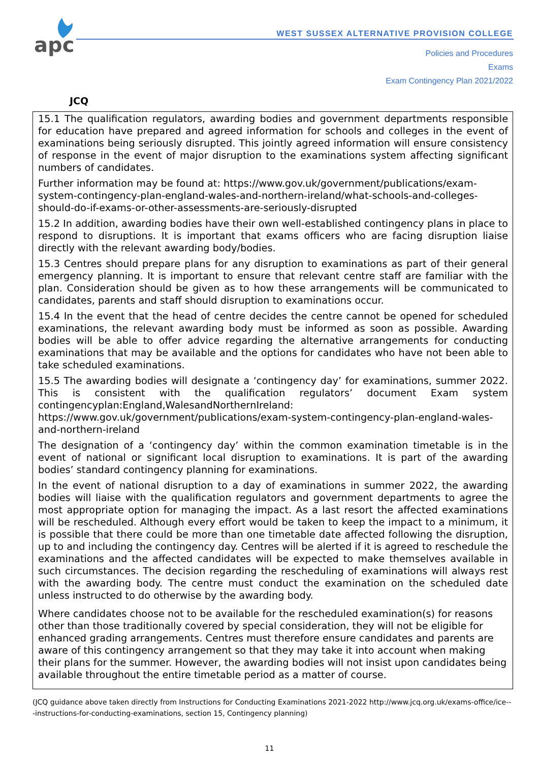apc
WEST SUSSEX ALTERNATIVE PROVISION COLLEGE
Policies and Procedures
Exams
Exam Contingency Plan 2021/2022
JCQ
15.1 The qualification regulators, awarding bodies and government departments responsible for education have prepared and agreed information for schools and colleges in the event of examinations being seriously disrupted. This jointly agreed information will ensure consistency of response in the event of major disruption to the examinations system affecting significant numbers of candidates.
Further information may be found at: https://www.gov.uk/government/publications/exam-system-contingency-plan-england-wales-and-northern-ireland/what-schools-and-colleges-should-do-if-exams-or-other-assessments-are-seriously-disrupted
15.2 In addition, awarding bodies have their own well-established contingency plans in place to respond to disruptions. It is important that exams officers who are facing disruption liaise directly with the relevant awarding body/bodies.
15.3 Centres should prepare plans for any disruption to examinations as part of their general emergency planning. It is important to ensure that relevant centre staff are familiar with the plan. Consideration should be given as to how these arrangements will be communicated to candidates, parents and staff should disruption to examinations occur.
15.4 In the event that the head of centre decides the centre cannot be opened for scheduled examinations, the relevant awarding body must be informed as soon as possible. Awarding bodies will be able to offer advice regarding the alternative arrangements for conducting examinations that may be available and the options for candidates who have not been able to take scheduled examinations.
15.5 The awarding bodies will designate a ‘contingency day’ for examinations, summer 2022. This is consistent with the qualification regulators’ document Exam system contingencyplan:England,WalesandNorthernIreland:
https://www.gov.uk/government/publications/exam-system-contingency-plan-england-wales-and-northern-ireland
The designation of a ‘contingency day’ within the common examination timetable is in the event of national or significant local disruption to examinations. It is part of the awarding bodies’ standard contingency planning for examinations.
In the event of national disruption to a day of examinations in summer 2022, the awarding bodies will liaise with the qualification regulators and government departments to agree the most appropriate option for managing the impact. As a last resort the affected examinations will be rescheduled. Although every effort would be taken to keep the impact to a minimum, it is possible that there could be more than one timetable date affected following the disruption, up to and including the contingency day. Centres will be alerted if it is agreed to reschedule the examinations and the affected candidates will be expected to make themselves available in such circumstances. The decision regarding the rescheduling of examinations will always rest with the awarding body. The centre must conduct the examination on the scheduled date unless instructed to do otherwise by the awarding body.
Where candidates choose not to be available for the rescheduled examination(s) for reasons other than those traditionally covered by special consideration, they will not be eligible for enhanced grading arrangements. Centres must therefore ensure candidates and parents are aware of this contingency arrangement so that they may take it into account when making their plans for the summer. However, the awarding bodies will not insist upon candidates being available throughout the entire timetable period as a matter of course.
(JCQ guidance above taken directly from Instructions for Conducting Examinations 2021-2022 http://www.jcq.org.uk/exams-office/ice---instructions-for-conducting-examinations, section 15, Contingency planning)
11